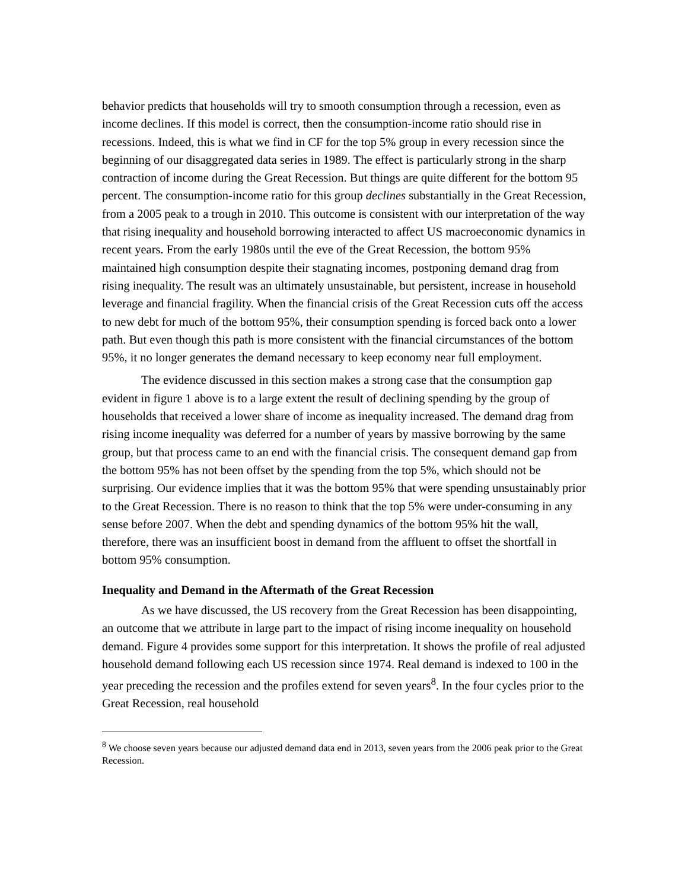behavior predicts that households will try to smooth consumption through a recession, even as income declines. If this model is correct, then the consumption-income ratio should rise in recessions. Indeed, this is what we find in CF for the top 5% group in every recession since the beginning of our disaggregated data series in 1989. The effect is particularly strong in the sharp contraction of income during the Great Recession. But things are quite different for the bottom 95 percent. The consumption-income ratio for this group declines substantially in the Great Recession, from a 2005 peak to a trough in 2010. This outcome is consistent with our interpretation of the way that rising inequality and household borrowing interacted to affect US macroeconomic dynamics in recent years. From the early 1980s until the eve of the Great Recession, the bottom 95% maintained high consumption despite their stagnating incomes, postponing demand drag from rising inequality. The result was an ultimately unsustainable, but persistent, increase in household leverage and financial fragility. When the financial crisis of the Great Recession cuts off the access to new debt for much of the bottom 95%, their consumption spending is forced back onto a lower path. But even though this path is more consistent with the financial circumstances of the bottom 95%, it no longer generates the demand necessary to keep economy near full employment.
The evidence discussed in this section makes a strong case that the consumption gap evident in figure 1 above is to a large extent the result of declining spending by the group of households that received a lower share of income as inequality increased. The demand drag from rising income inequality was deferred for a number of years by massive borrowing by the same group, but that process came to an end with the financial crisis. The consequent demand gap from the bottom 95% has not been offset by the spending from the top 5%, which should not be surprising. Our evidence implies that it was the bottom 95% that were spending unsustainably prior to the Great Recession. There is no reason to think that the top 5% were under-consuming in any sense before 2007. When the debt and spending dynamics of the bottom 95% hit the wall, therefore, there was an insufficient boost in demand from the affluent to offset the shortfall in bottom 95% consumption.
Inequality and Demand in the Aftermath of the Great Recession
As we have discussed, the US recovery from the Great Recession has been disappointing, an outcome that we attribute in large part to the impact of rising income inequality on household demand. Figure 4 provides some support for this interpretation. It shows the profile of real adjusted household demand following each US recession since 1974. Real demand is indexed to 100 in the year preceding the recession and the profiles extend for seven years<sup>8</sup>. In the four cycles prior to the Great Recession, real household
<sup>8</sup> We choose seven years because our adjusted demand data end in 2013, seven years from the 2006 peak prior to the Great Recession.